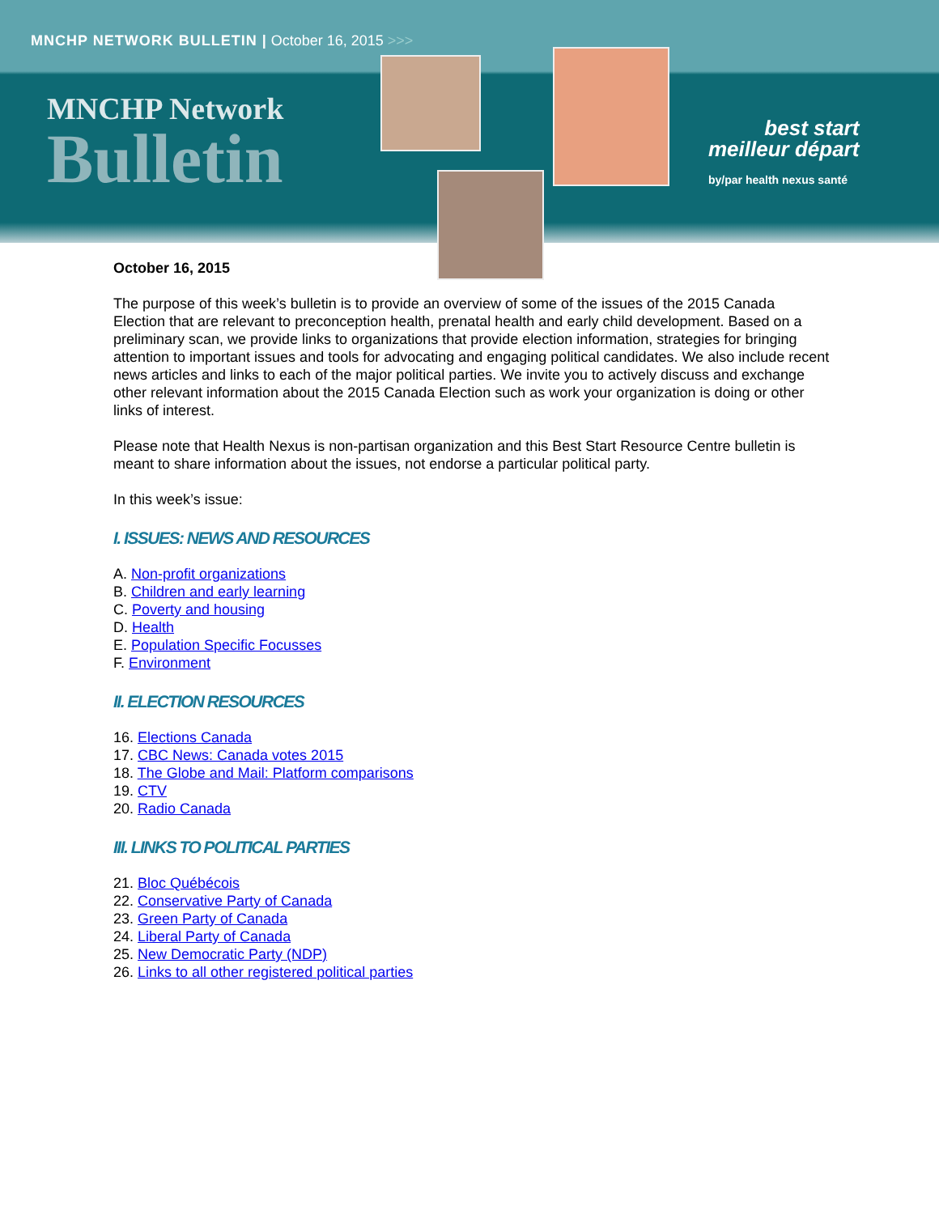MNCHP NETWORK BULLETIN | October 16, 2015 >>>
MNCHP Network
Bulletin
best start
meilleur départ
by/par health nexus santé
October 16, 2015
The purpose of this week’s bulletin is to provide an overview of some of the issues of the 2015 Canada Election that are relevant to preconception health, prenatal health and early child development. Based on a preliminary scan, we provide links to organizations that provide election information, strategies for bringing attention to important issues and tools for advocating and engaging political candidates. We also include recent news articles and links to each of the major political parties. We invite you to actively discuss and exchange other relevant information about the 2015 Canada Election such as work your organization is doing or other links of interest.
Please note that Health Nexus is non-partisan organization and this Best Start Resource Centre bulletin is meant to share information about the issues, not endorse a particular political party.
In this week’s issue:
I. ISSUES: NEWS AND RESOURCES
A. Non-profit organizations
B. Children and early learning
C. Poverty and housing
D. Health
E. Population Specific Focusses
F. Environment
II. ELECTION RESOURCES
16. Elections Canada
17. CBC News: Canada votes 2015
18. The Globe and Mail: Platform comparisons
19. CTV
20. Radio Canada
III. LINKS TO POLITICAL PARTIES
21. Bloc Québécois
22. Conservative Party of Canada
23. Green Party of Canada
24. Liberal Party of Canada
25. New Democratic Party (NDP)
26. Links to all other registered political parties